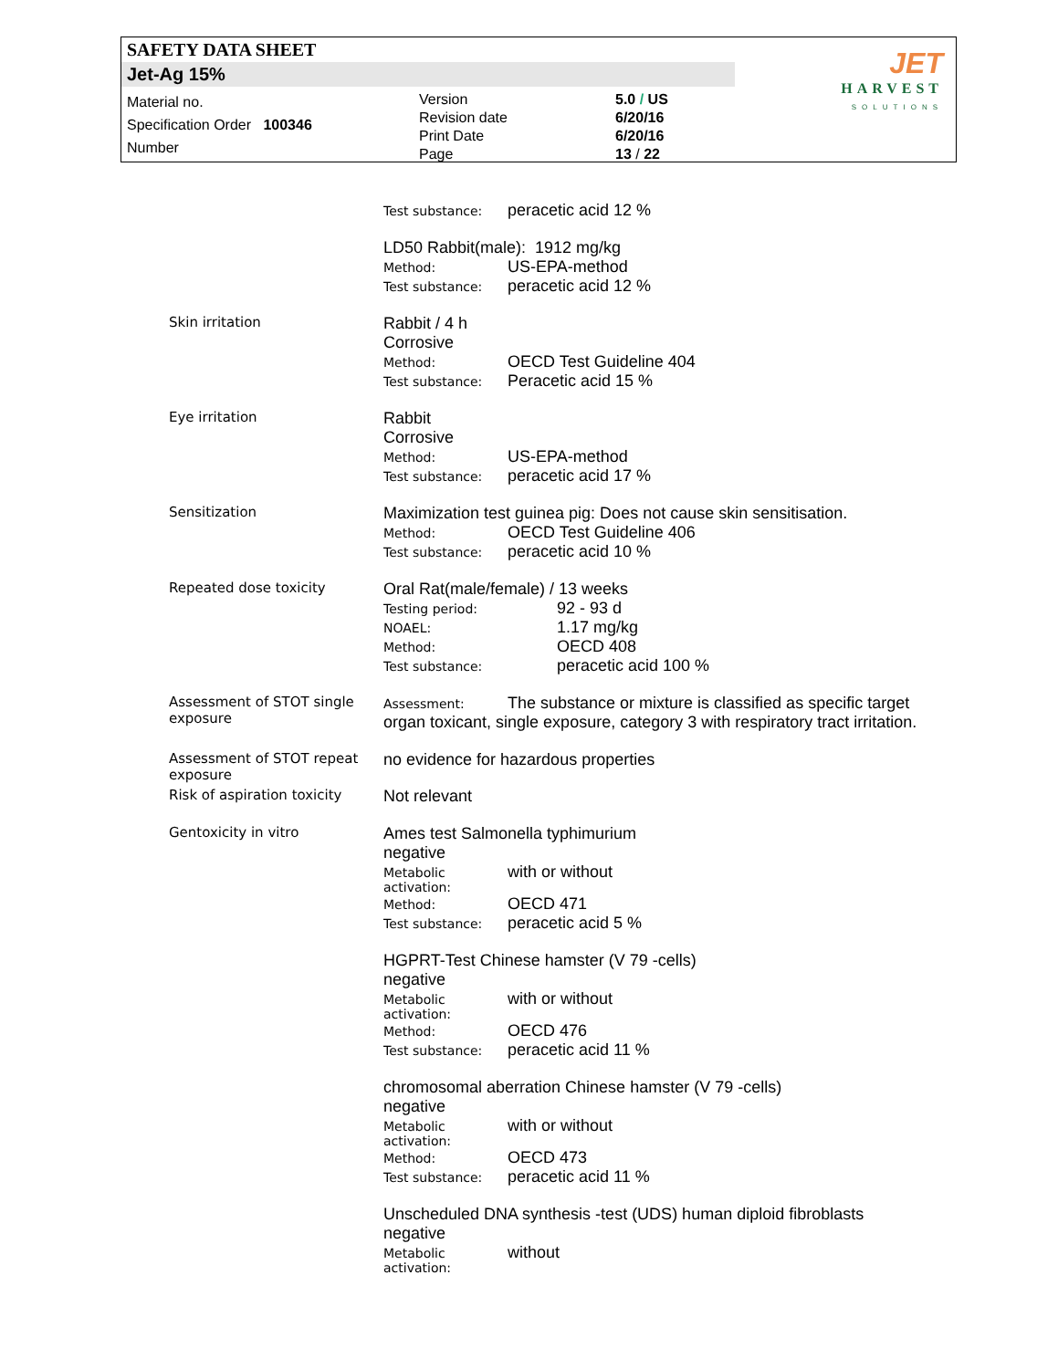SAFETY DATA SHEET
Jet-Ag 15%
Material no.
Specification Order 100346
Number
Version
Revision date
Print Date
Page
5.0 / US
6/20/16
6/20/16
13 / 22
JET
HARVEST
SOLUTIONS
Test substance: peracetic acid 12 %
LD50 Rabbit(male): 1912 mg/kg
Method: US-EPA-method
Test substance: peracetic acid 12 %
Skin irritation
Rabbit / 4 h
Corrosive
Method: OECD Test Guideline 404
Test substance: Peracetic acid 15 %
Eye irritation
Rabbit
Corrosive
Method: US-EPA-method
Test substance: peracetic acid 17 %
Sensitization
Maximization test guinea pig: Does not cause skin sensitisation.
Method: OECD Test Guideline 406
Test substance: peracetic acid 10 %
Repeated dose toxicity
Oral Rat(male/female) / 13 weeks
Testing period: 92 - 93 d
NOAEL: 1.17 mg/kg
Method: OECD 408
Test substance: peracetic acid 100 %
Assessment of STOT single exposure
Assessment: The substance or mixture is classified as specific target organ toxicant, single exposure, category 3 with respiratory tract irritation.
Assessment of STOT repeat exposure
no evidence for hazardous properties
Risk of aspiration toxicity
Not relevant
Gentoxicity in vitro
Ames test Salmonella typhimurium
negative
Metabolic activation: with or without
Method: OECD 471
Test substance: peracetic acid 5 %
HGPRT-Test Chinese hamster (V 79 -cells)
negative
Metabolic activation: with or without
Method: OECD 476
Test substance: peracetic acid 11 %
chromosomal aberration Chinese hamster (V 79 -cells)
negative
Metabolic activation: with or without
Method: OECD 473
Test substance: peracetic acid 11 %
Unscheduled DNA synthesis -test (UDS) human diploid fibroblasts
negative
Metabolic activation: without